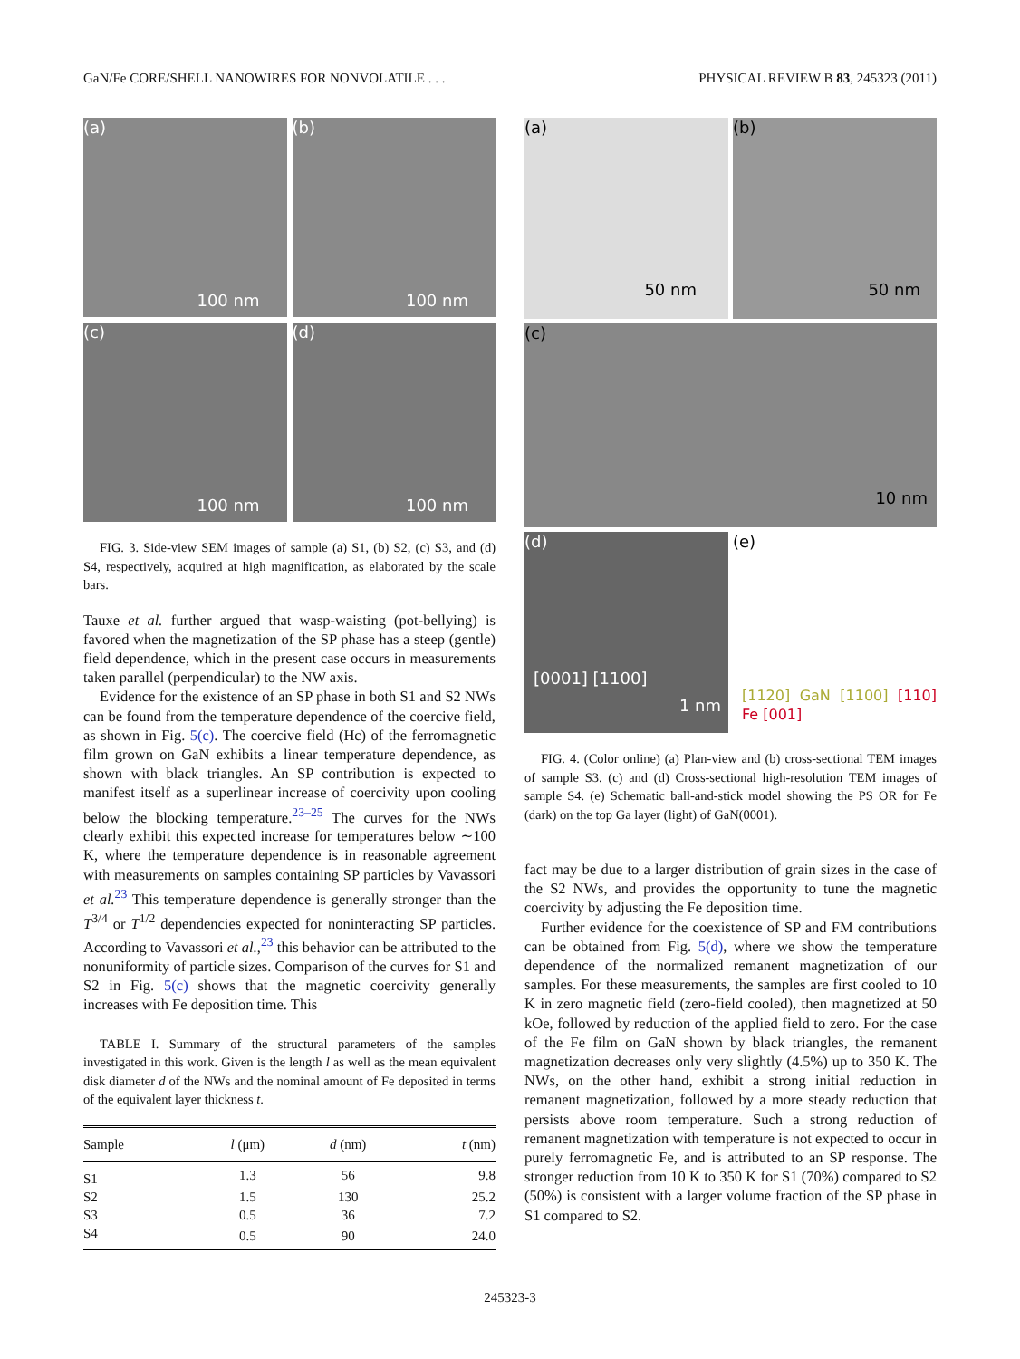GaN/Fe CORE/SHELL NANOWIRES FOR NONVOLATILE . . . PHYSICAL REVIEW B 83, 245323 (2011)
(a)
100 nm
(b)
100 nm
(c)
100 nm
(d)
100 nm
FIG. 3. Side-view SEM images of sample (a) S1, (b) S2, (c) S3, and (d) S4, respectively, acquired at high magnification, as elaborated by the scale bars.
Tauxe et al. further argued that wasp-waisting (pot-bellying) is favored when the magnetization of the SP phase has a steep (gentle) field dependence, which in the present case occurs in measurements taken parallel (perpendicular) to the NW axis.
Evidence for the existence of an SP phase in both S1 and S2 NWs can be found from the temperature dependence of the coercive field, as shown in Fig. 5(c). The coercive field (Hc) of the ferromagnetic film grown on GaN exhibits a linear temperature dependence, as shown with black triangles. An SP contribution is expected to manifest itself as a superlinear increase of coercivity upon cooling below the blocking temperature.<sup>23–25</sup> The curves for the NWs clearly exhibit this expected increase for temperatures below ∼100 K, where the temperature dependence is in reasonable agreement with measurements on samples containing SP particles by Vavassori et al.<sup>23</sup> This temperature dependence is generally stronger than the T<sup>3/4</sup> or T<sup>1/2</sup> dependencies expected for noninteracting SP particles. According to Vavassori et al.,<sup>23</sup> this behavior can be attributed to the nonuniformity of particle sizes. Comparison of the curves for S1 and S2 in Fig. 5(c) shows that the magnetic coercivity generally increases with Fe deposition time. This
TABLE I. Summary of the structural parameters of the samples investigated in this work. Given is the length l as well as the mean equivalent disk diameter d of the NWs and the nominal amount of Fe deposited in terms of the equivalent layer thickness t.
| Sample | l (μm) | d (nm) | t (nm) |
| --- | --- | --- | --- |
| S1 | 1.3 | 56 | 9.8 |
| S2 | 1.5 | 130 | 25.2 |
| S3 | 0.5 | 36 | 7.2 |
| S4 | 0.5 | 90 | 24.0 |
(a)
50 nm
(b)
50 nm
(c)
10 nm
(d)
[0001] [1100]
1 nm
(e)
[1120] GaN [1100] [110] Fe [001]
FIG. 4. (Color online) (a) Plan-view and (b) cross-sectional TEM images of sample S3. (c) and (d) Cross-sectional high-resolution TEM images of sample S4. (e) Schematic ball-and-stick model showing the PS OR for Fe (dark) on the top Ga layer (light) of GaN(0001).
fact may be due to a larger distribution of grain sizes in the case of the S2 NWs, and provides the opportunity to tune the magnetic coercivity by adjusting the Fe deposition time.
Further evidence for the coexistence of SP and FM contributions can be obtained from Fig. 5(d), where we show the temperature dependence of the normalized remanent magnetization of our samples. For these measurements, the samples are first cooled to 10 K in zero magnetic field (zero-field cooled), then magnetized at 50 kOe, followed by reduction of the applied field to zero. For the case of the Fe film on GaN shown by black triangles, the remanent magnetization decreases only very slightly (4.5%) up to 350 K. The NWs, on the other hand, exhibit a strong initial reduction in remanent magnetization, followed by a more steady reduction that persists above room temperature. Such a strong reduction of remanent magnetization with temperature is not expected to occur in purely ferromagnetic Fe, and is attributed to an SP response. The stronger reduction from 10 K to 350 K for S1 (70%) compared to S2 (50%) is consistent with a larger volume fraction of the SP phase in S1 compared to S2.
245323-3